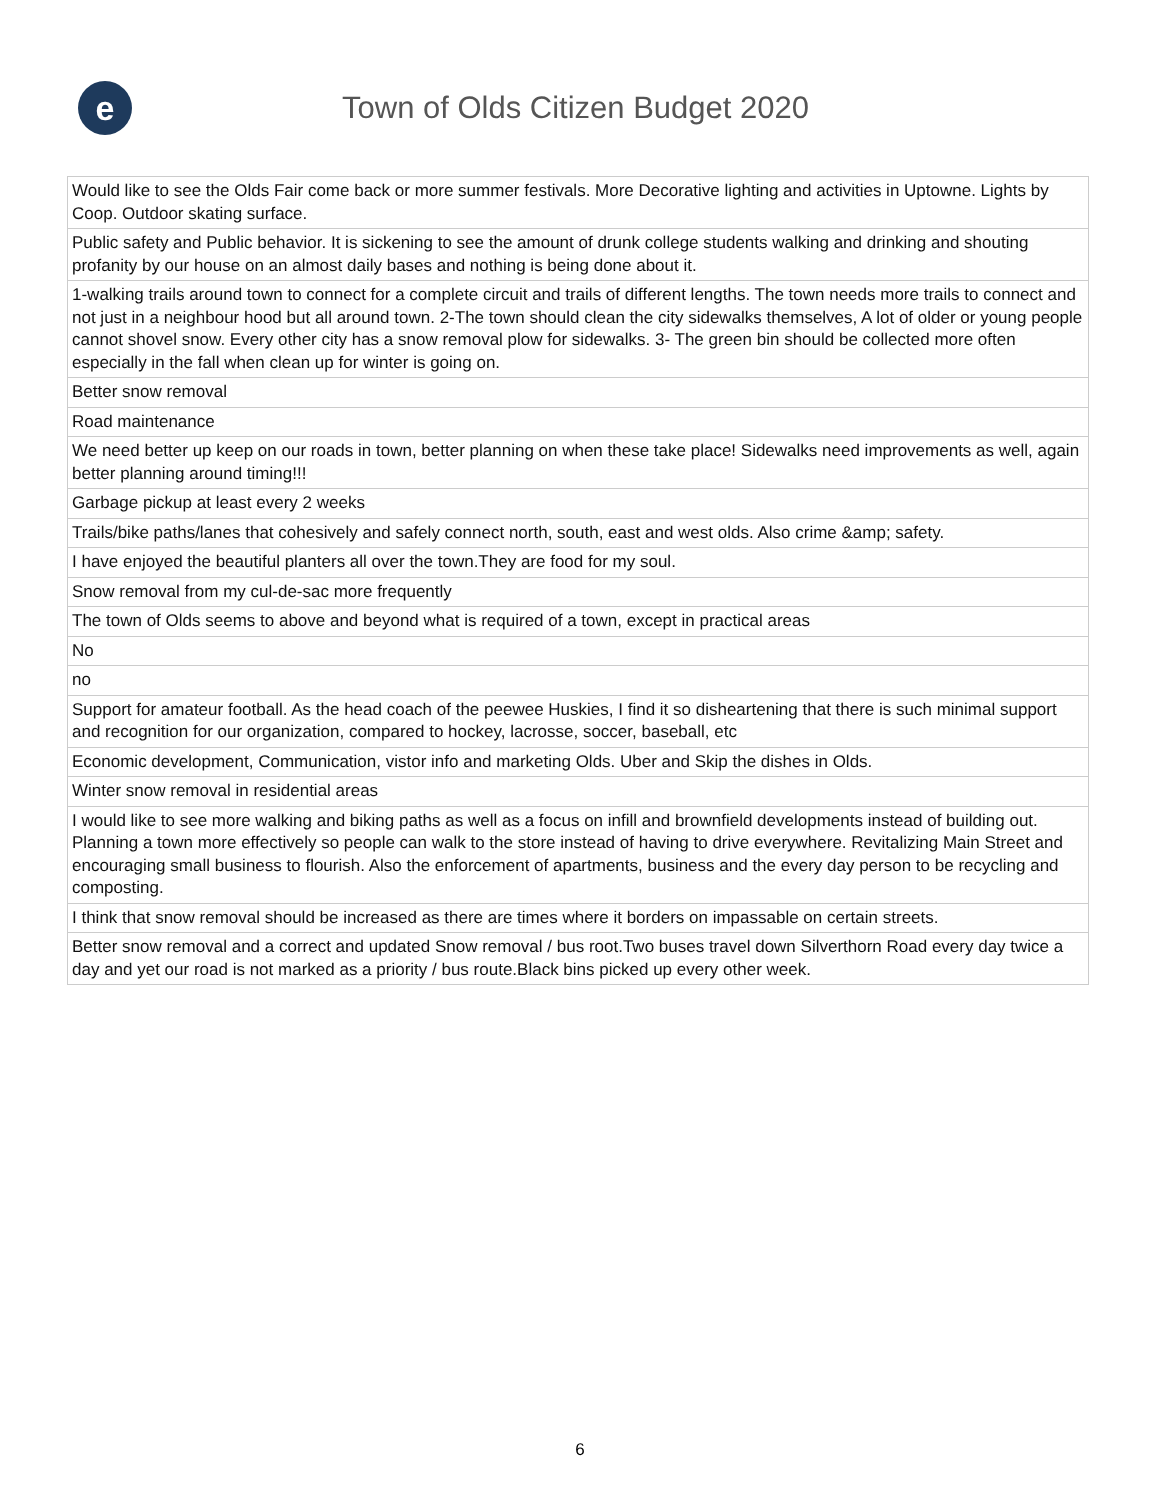e
Town of Olds Citizen Budget 2020
| Would like to see the Olds Fair come back or more summer festivals. More Decorative lighting and activities in Uptowne. Lights by Coop. Outdoor skating surface. |
| Public safety and Public behavior. It is sickening to see the amount of drunk college students walking and drinking and shouting profanity by our house on an almost daily bases and nothing is being done about it. |
| 1-walking trails around town to connect for a complete circuit and trails of different lengths. The town needs more trails to connect and not just in a neighbour hood but all around town. 2-The town should clean the city sidewalks themselves, A lot of older or young people cannot shovel snow. Every other city has a snow removal plow for sidewalks. 3- The green bin should be collected more often especially in the fall when clean up for winter is going on. |
| Better snow removal |
| Road maintenance |
| We need better up keep on our roads in town, better planning on when these take place! Sidewalks need improvements as well, again better planning around timing!!! |
| Garbage pickup at least every 2 weeks |
| Trails/bike paths/lanes that cohesively and safely connect north, south, east and west olds. Also crime &amp; safety. |
| I have enjoyed the beautiful planters all over the town.They are food for my soul. |
| Snow removal from my cul-de-sac more frequently |
| The town of Olds seems to above and beyond what is required of a town, except in practical areas |
| No |
| no |
| Support for amateur football. As the head coach of the peewee Huskies, I find it so disheartening that there is such minimal support and recognition for our organization, compared to hockey, lacrosse, soccer, baseball, etc |
| Economic development, Communication, vistor info and marketing Olds. Uber and Skip the dishes in Olds. |
| Winter snow removal in residential areas |
| I would like to see more walking and biking paths as well as a focus on infill and brownfield developments instead of building out. Planning a town more effectively so people can walk to the store instead of having to drive everywhere. Revitalizing Main Street and encouraging small business to flourish. Also the enforcement of apartments, business and the every day person to be recycling and composting. |
| I think that snow removal should be increased as there are times where it borders on impassable on certain streets. |
| Better snow removal and a correct and updated Snow removal / bus root.Two buses travel down Silverthorn Road every day twice a day and yet our road is not marked as a priority / bus route.Black bins picked up every other week. |
6